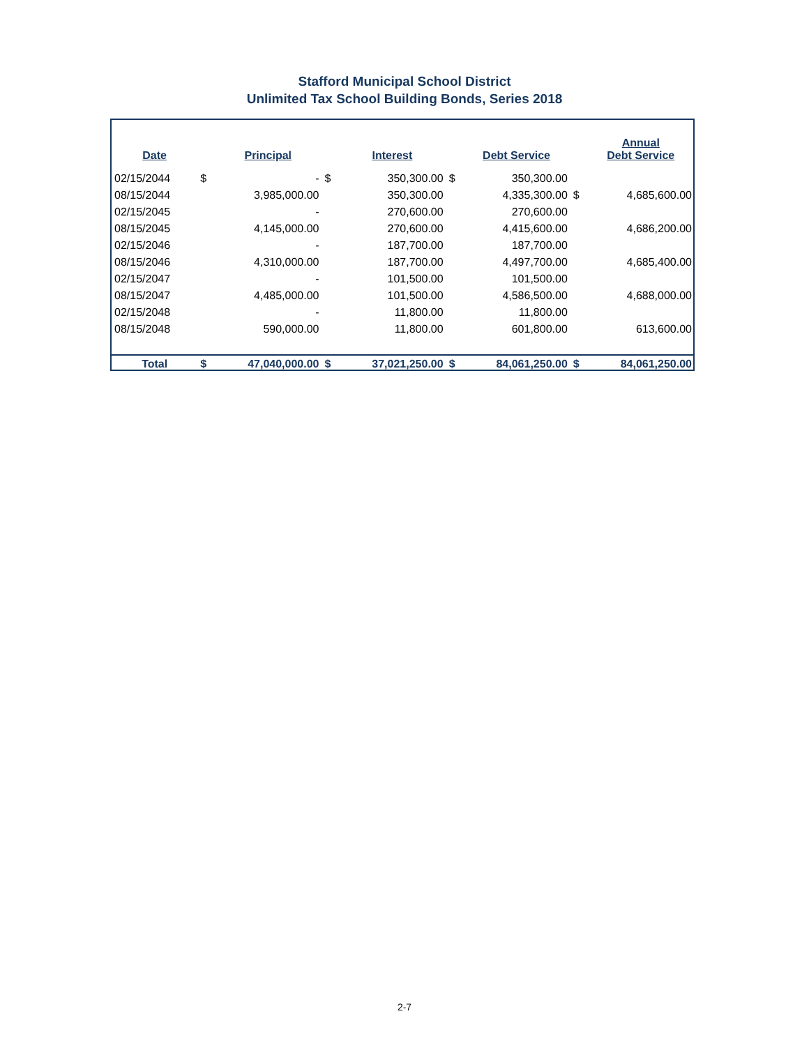Stafford Municipal School District
Unlimited Tax School Building Bonds, Series 2018
| Date | | Principal | | Interest | | Debt Service | | Annual Debt Service |
| --- | --- | --- | --- | --- | --- | --- | --- | --- |
| 02/15/2044 | $ | - | $ | 350,300.00 | $ | 350,300.00 | | |
| 08/15/2044 | | 3,985,000.00 | | 350,300.00 | | 4,335,300.00 | $ | 4,685,600.00 |
| 02/15/2045 | | - | | 270,600.00 | | 270,600.00 | | |
| 08/15/2045 | | 4,145,000.00 | | 270,600.00 | | 4,415,600.00 | | 4,686,200.00 |
| 02/15/2046 | | - | | 187,700.00 | | 187,700.00 | | |
| 08/15/2046 | | 4,310,000.00 | | 187,700.00 | | 4,497,700.00 | | 4,685,400.00 |
| 02/15/2047 | | - | | 101,500.00 | | 101,500.00 | | |
| 08/15/2047 | | 4,485,000.00 | | 101,500.00 | | 4,586,500.00 | | 4,688,000.00 |
| 02/15/2048 | | - | | 11,800.00 | | 11,800.00 | | |
| 08/15/2048 | | 590,000.00 | | 11,800.00 | | 601,800.00 | | 613,600.00 |
| Total | $ | 47,040,000.00 | $ | 37,021,250.00 | $ | 84,061,250.00 | $ | 84,061,250.00 |
2-7